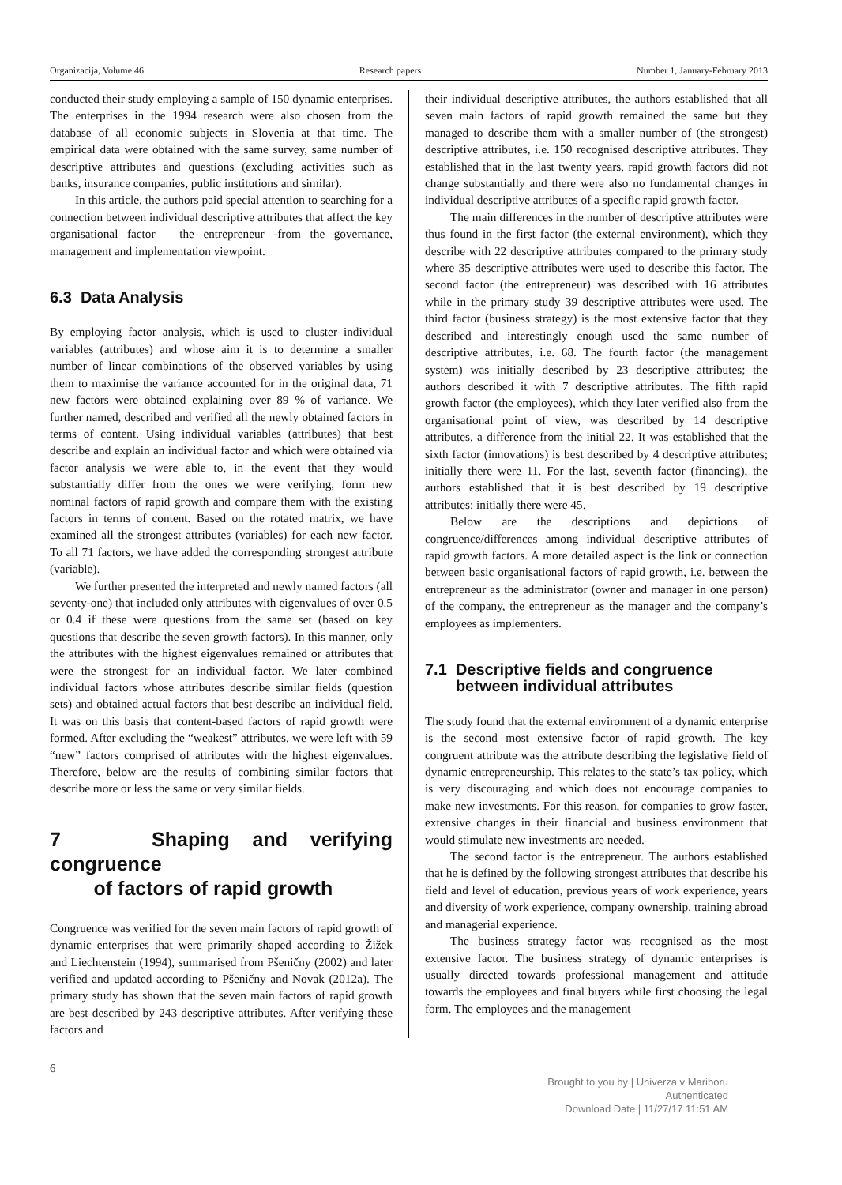Organizacija, Volume 46 Research papers Number 1, January-February 2013
conducted their study employing a sample of 150 dynamic enterprises. The enterprises in the 1994 research were also chosen from the database of all economic subjects in Slovenia at that time. The empirical data were obtained with the same survey, same number of descriptive attributes and questions (excluding activities such as banks, insurance companies, public institutions and similar).
In this article, the authors paid special attention to searching for a connection between individual descriptive attributes that affect the key organisational factor – the entrepreneur -from the governance, management and implementation viewpoint.
6.3 Data Analysis
By employing factor analysis, which is used to cluster individual variables (attributes) and whose aim it is to determine a smaller number of linear combinations of the observed variables by using them to maximise the variance accounted for in the original data, 71 new factors were obtained explaining over 89 % of variance. We further named, described and verified all the newly obtained factors in terms of content. Using individual variables (attributes) that best describe and explain an individual factor and which were obtained via factor analysis we were able to, in the event that they would substantially differ from the ones we were verifying, form new nominal factors of rapid growth and compare them with the existing factors in terms of content. Based on the rotated matrix, we have examined all the strongest attributes (variables) for each new factor. To all 71 factors, we have added the corresponding strongest attribute (variable).
We further presented the interpreted and newly named factors (all seventy-one) that included only attributes with eigenvalues of over 0.5 or 0.4 if these were questions from the same set (based on key questions that describe the seven growth factors). In this manner, only the attributes with the highest eigenvalues remained or attributes that were the strongest for an individual factor. We later combined individual factors whose attributes describe similar fields (question sets) and obtained actual factors that best describe an individual field. It was on this basis that content-based factors of rapid growth were formed. After excluding the “weakest” attributes, we were left with 59 “new” factors comprised of attributes with the highest eigenvalues. Therefore, below are the results of combining similar factors that describe more or less the same or very similar fields.
7 Shaping and verifying congruence
of factors of rapid growth
Congruence was verified for the seven main factors of rapid growth of dynamic enterprises that were primarily shaped according to Žižek and Liechtenstein (1994), summarised from Pšeničny (2002) and later verified and updated according to Pšeničny and Novak (2012a). The primary study has shown that the seven main factors of rapid growth are best described by 243 descriptive attributes. After verifying these factors and
their individual descriptive attributes, the authors established that all seven main factors of rapid growth remained the same but they managed to describe them with a smaller number of (the strongest) descriptive attributes, i.e. 150 recognised descriptive attributes. They established that in the last twenty years, rapid growth factors did not change substantially and there were also no fundamental changes in individual descriptive attributes of a specific rapid growth factor.
The main differences in the number of descriptive attributes were thus found in the first factor (the external environment), which they describe with 22 descriptive attributes compared to the primary study where 35 descriptive attributes were used to describe this factor. The second factor (the entrepreneur) was described with 16 attributes while in the primary study 39 descriptive attributes were used. The third factor (business strategy) is the most extensive factor that they described and interestingly enough used the same number of descriptive attributes, i.e. 68. The fourth factor (the management system) was initially described by 23 descriptive attributes; the authors described it with 7 descriptive attributes. The fifth rapid growth factor (the employees), which they later verified also from the organisational point of view, was described by 14 descriptive attributes, a difference from the initial 22. It was established that the sixth factor (innovations) is best described by 4 descriptive attributes; initially there were 11. For the last, seventh factor (financing), the authors established that it is best described by 19 descriptive attributes; initially there were 45.
Below are the descriptions and depictions of congruence/differences among individual descriptive attributes of rapid growth factors. A more detailed aspect is the link or connection between basic organisational factors of rapid growth, i.e. between the entrepreneur as the administrator (owner and manager in one person) of the company, the entrepreneur as the manager and the company’s employees as implementers.
7.1 Descriptive fields and congruence
between individual attributes
The study found that the external environment of a dynamic enterprise is the second most extensive factor of rapid growth. The key congruent attribute was the attribute describing the legislative field of dynamic entrepreneurship. This relates to the state’s tax policy, which is very discouraging and which does not encourage companies to make new investments. For this reason, for companies to grow faster, extensive changes in their financial and business environment that would stimulate new investments are needed.
The second factor is the entrepreneur. The authors established that he is defined by the following strongest attributes that describe his field and level of education, previous years of work experience, years and diversity of work experience, company ownership, training abroad and managerial experience.
The business strategy factor was recognised as the most extensive factor. The business strategy of dynamic enterprises is usually directed towards professional management and attitude towards the employees and final buyers while first choosing the legal form. The employees and the management
6
Brought to you by | Univerza v Mariboru
Authenticated
Download Date | 11/27/17 11:51 AM